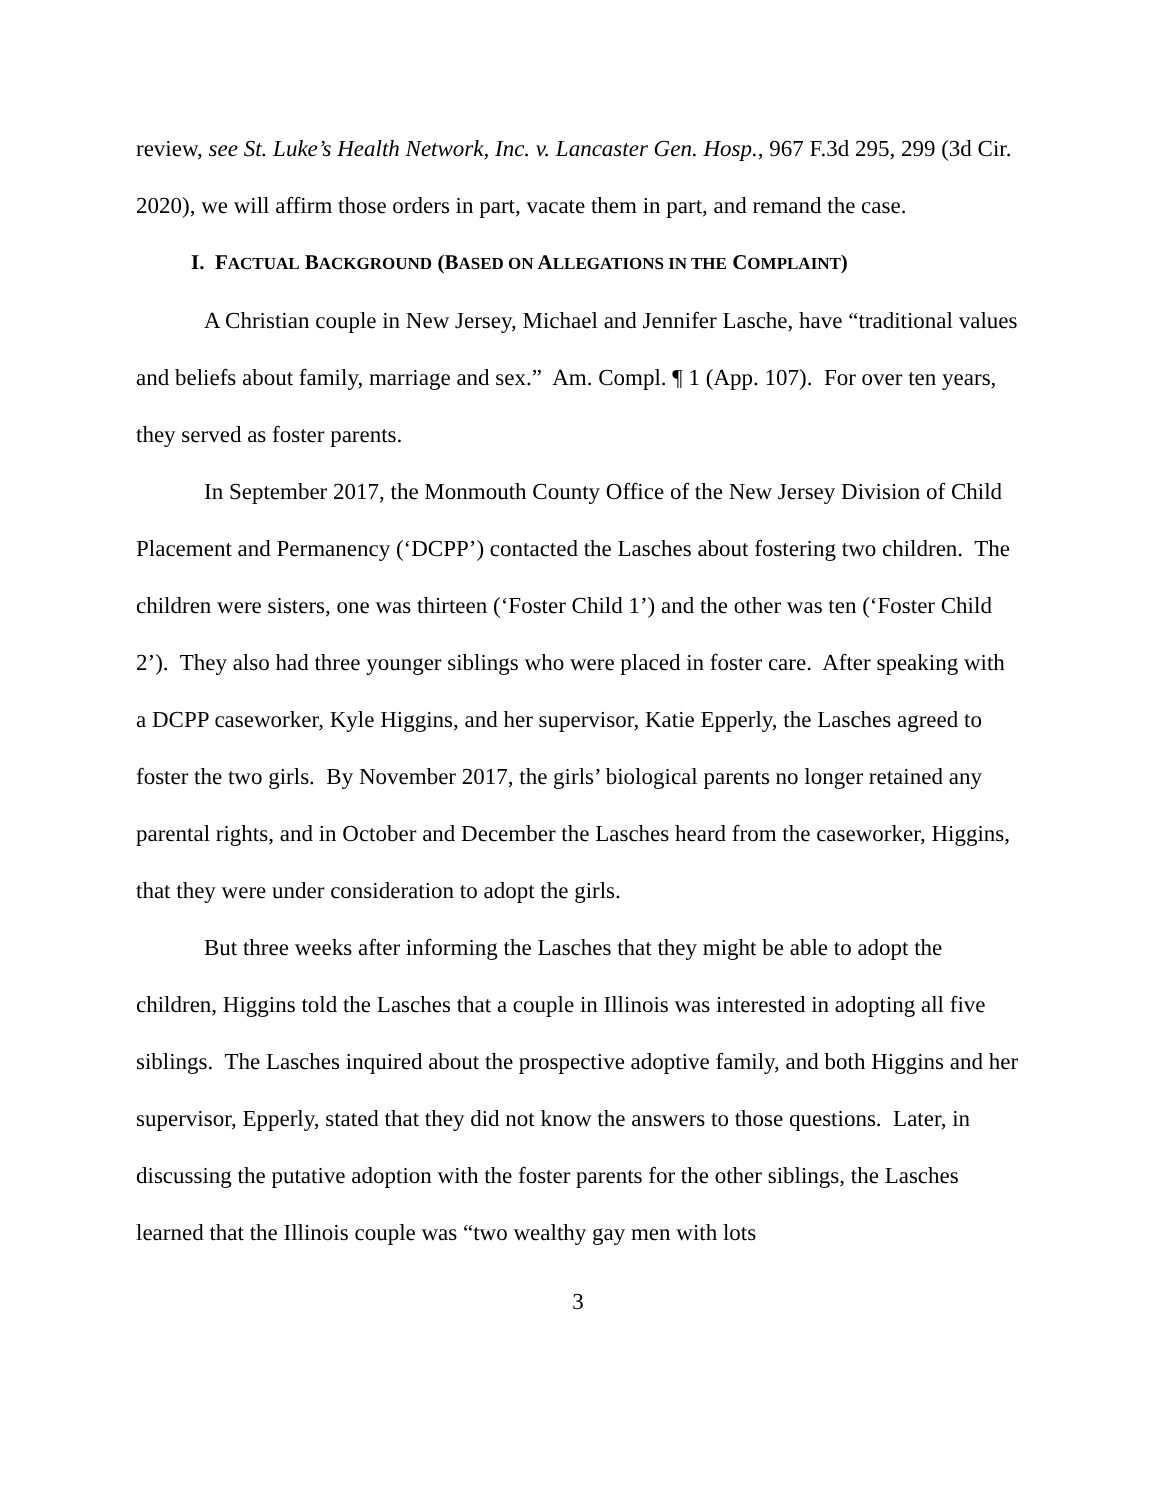review, see St. Luke’s Health Network, Inc. v. Lancaster Gen. Hosp., 967 F.3d 295, 299 (3d Cir. 2020), we will affirm those orders in part, vacate them in part, and remand the case.
I. FACTUAL BACKGROUND (BASED ON ALLEGATIONS IN THE COMPLAINT)
A Christian couple in New Jersey, Michael and Jennifer Lasche, have “traditional values and beliefs about family, marriage and sex.” Am. Compl. ¶ 1 (App. 107). For over ten years, they served as foster parents.
In September 2017, the Monmouth County Office of the New Jersey Division of Child Placement and Permanency (‘DCPP’) contacted the Lasches about fostering two children. The children were sisters, one was thirteen (‘Foster Child 1’) and the other was ten (‘Foster Child 2’). They also had three younger siblings who were placed in foster care. After speaking with a DCPP caseworker, Kyle Higgins, and her supervisor, Katie Epperly, the Lasches agreed to foster the two girls. By November 2017, the girls’ biological parents no longer retained any parental rights, and in October and December the Lasches heard from the caseworker, Higgins, that they were under consideration to adopt the girls.
But three weeks after informing the Lasches that they might be able to adopt the children, Higgins told the Lasches that a couple in Illinois was interested in adopting all five siblings. The Lasches inquired about the prospective adoptive family, and both Higgins and her supervisor, Epperly, stated that they did not know the answers to those questions. Later, in discussing the putative adoption with the foster parents for the other siblings, the Lasches learned that the Illinois couple was “two wealthy gay men with lots
3